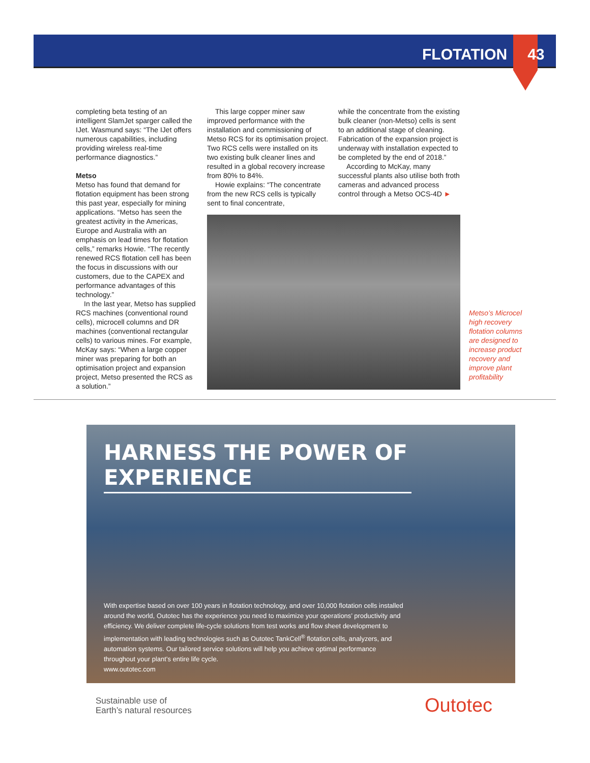FLOTATION 43
completing beta testing of an intelligent SlamJet sparger called the IJet. Wasmund says: “The IJet offers numerous capabilities, including providing wireless real-time performance diagnostics.”
Metso
Metso has found that demand for flotation equipment has been strong this past year, especially for mining applications. “Metso has seen the greatest activity in the Americas, Europe and Australia with an emphasis on lead times for flotation cells,” remarks Howie. “The recently renewed RCS flotation cell has been the focus in discussions with our customers, due to the CAPEX and performance advantages of this technology.”
In the last year, Metso has supplied RCS machines (conventional round cells), microcell columns and DR machines (conventional rectangular cells) to various mines. For example, McKay says: “When a large copper miner was preparing for both an optimisation project and expansion project, Metso presented the RCS as a solution.”
This large copper miner saw improved performance with the installation and commissioning of Metso RCS for its optimisation project. Two RCS cells were installed on its two existing bulk cleaner lines and resulted in a global recovery increase from 80% to 84%.
Howie explains: “The concentrate from the new RCS cells is typically sent to final concentrate,
while the concentrate from the existing bulk cleaner (non-Metso) cells is sent to an additional stage of cleaning. Fabrication of the expansion project is underway with installation expected to be completed by the end of 2018.”
According to McKay, many successful plants also utilise both froth cameras and advanced process control through a Metso OCS-4D ►
Metso’s Microcel high recovery flotation columns are designed to increase product recovery and improve plant profitability
HARNESS THE POWER OF EXPERIENCE
With expertise based on over 100 years in flotation technology, and over 10,000 flotation cells installed around the world, Outotec has the experience you need to maximize your operations’ productivity and efficiency. We deliver complete life-cycle solutions from test works and flow sheet development to implementation with leading technologies such as Outotec TankCell<sup>®</sup> flotation cells, analyzers, and automation systems. Our tailored service solutions will help you achieve optimal performance throughout your plant’s entire life cycle.
www.outotec.com
Sustainable use of
Earth’s natural resources
Outotec